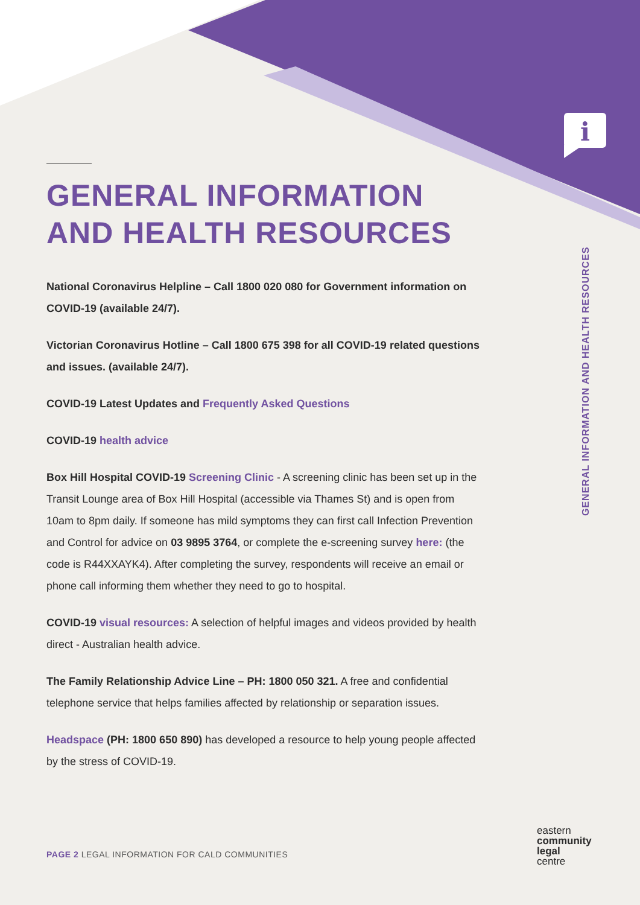i
GENERAL INFORMATION AND HEALTH RESOURCES
National Coronavirus Helpline – Call 1800 020 080 for Government information on COVID-19 (available 24/7).
Victorian Coronavirus Hotline – Call 1800 675 398 for all COVID-19 related questions and issues. (available 24/7).
COVID-19 Latest Updates and Frequently Asked Questions
COVID-19 health advice
Box Hill Hospital COVID-19 Screening Clinic - A screening clinic has been set up in the Transit Lounge area of Box Hill Hospital (accessible via Thames St) and is open from 10am to 8pm daily. If someone has mild symptoms they can first call Infection Prevention and Control for advice on 03 9895 3764, or complete the e-screening survey here: (the code is R44XXAYK4). After completing the survey, respondents will receive an email or phone call informing them whether they need to go to hospital.
COVID-19 visual resources: A selection of helpful images and videos provided by health direct - Australian health advice.
The Family Relationship Advice Line – PH: 1800 050 321. A free and confidential telephone service that helps families affected by relationship or separation issues.
Headspace (PH: 1800 650 890) has developed a resource to help young people affected by the stress of COVID-19.
GENERAL INFORMATION AND HEALTH RESOURCES
PAGE 2 LEGAL INFORMATION FOR CALD COMMUNITIES
eastern
community
legal
centre